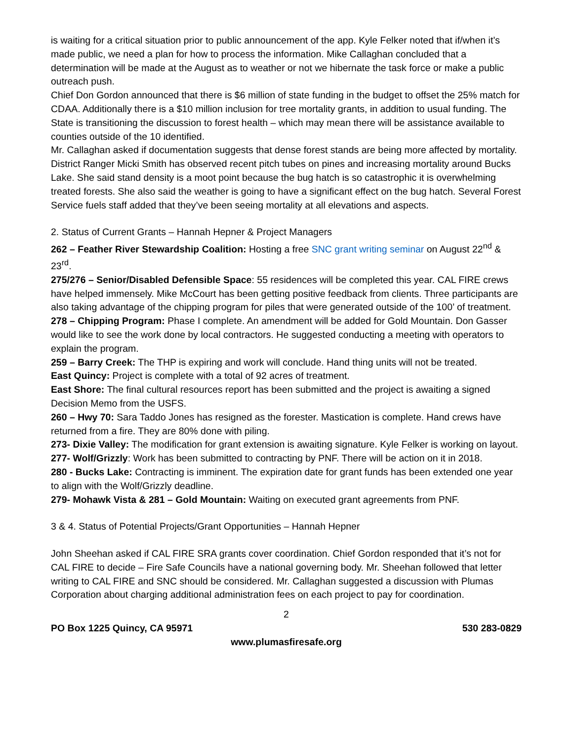is waiting for a critical situation prior to public announcement of the app. Kyle Felker noted that if/when it’s made public, we need a plan for how to process the information. Mike Callaghan concluded that a determination will be made at the August as to weather or not we hibernate the task force or make a public outreach push.
Chief Don Gordon announced that there is $6 million of state funding in the budget to offset the 25% match for CDAA. Additionally there is a $10 million inclusion for tree mortality grants, in addition to usual funding. The State is transitioning the discussion to forest health – which may mean there will be assistance available to counties outside of the 10 identified.
Mr. Callaghan asked if documentation suggests that dense forest stands are being more affected by mortality. District Ranger Micki Smith has observed recent pitch tubes on pines and increasing mortality around Bucks Lake. She said stand density is a moot point because the bug hatch is so catastrophic it is overwhelming treated forests. She also said the weather is going to have a significant effect on the bug hatch. Several Forest Service fuels staff added that they’ve been seeing mortality at all elevations and aspects.
2. Status of Current Grants – Hannah Hepner & Project Managers
262 – Feather River Stewardship Coalition: Hosting a free SNC grant writing seminar on August 22<sup>nd</sup> & 23<sup>rd</sup>.
275/276 – Senior/Disabled Defensible Space: 55 residences will be completed this year. CAL FIRE crews have helped immensely. Mike McCourt has been getting positive feedback from clients. Three participants are also taking advantage of the chipping program for piles that were generated outside of the 100’ of treatment.
278 – Chipping Program: Phase I complete. An amendment will be added for Gold Mountain. Don Gasser would like to see the work done by local contractors. He suggested conducting a meeting with operators to explain the program.
259 – Barry Creek: The THP is expiring and work will conclude. Hand thing units will not be treated.
East Quincy: Project is complete with a total of 92 acres of treatment.
East Shore: The final cultural resources report has been submitted and the project is awaiting a signed Decision Memo from the USFS.
260 – Hwy 70: Sara Taddo Jones has resigned as the forester. Mastication is complete. Hand crews have returned from a fire. They are 80% done with piling.
273- Dixie Valley: The modification for grant extension is awaiting signature. Kyle Felker is working on layout.
277- Wolf/Grizzly: Work has been submitted to contracting by PNF. There will be action on it in 2018.
280 - Bucks Lake: Contracting is imminent. The expiration date for grant funds has been extended one year to align with the Wolf/Grizzly deadline.
279- Mohawk Vista & 281 – Gold Mountain: Waiting on executed grant agreements from PNF.
3 & 4. Status of Potential Projects/Grant Opportunities – Hannah Hepner
John Sheehan asked if CAL FIRE SRA grants cover coordination. Chief Gordon responded that it’s not for CAL FIRE to decide – Fire Safe Councils have a national governing body. Mr. Sheehan followed that letter writing to CAL FIRE and SNC should be considered. Mr. Callaghan suggested a discussion with Plumas Corporation about charging additional administration fees on each project to pay for coordination.
2
PO Box 1225 Quincy, CA 95971 530 283-0829
www.plumasfiresafe.org